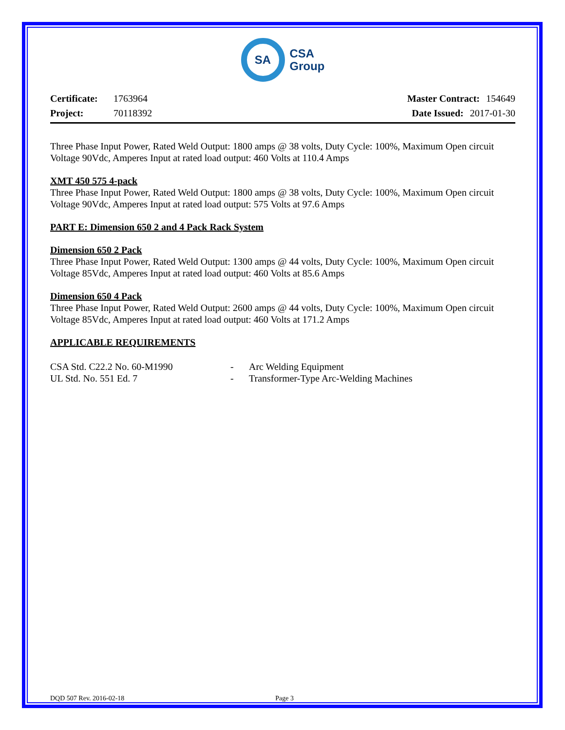SA
CSA
Group
Certificate: 1763964
Project: 70118392
Master Contract: 154649
Date Issued: 2017-01-30
Three Phase Input Power, Rated Weld Output: 1800 amps @ 38 volts, Duty Cycle: 100%, Maximum Open circuit Voltage 90Vdc, Amperes Input at rated load output: 460 Volts at 110.4 Amps
XMT 450 575 4-pack
Three Phase Input Power, Rated Weld Output: 1800 amps @ 38 volts, Duty Cycle: 100%, Maximum Open circuit Voltage 90Vdc, Amperes Input at rated load output: 575 Volts at 97.6 Amps
PART E: Dimension 650 2 and 4 Pack Rack System
Dimension 650 2 Pack
Three Phase Input Power, Rated Weld Output: 1300 amps @ 44 volts, Duty Cycle: 100%, Maximum Open circuit Voltage 85Vdc, Amperes Input at rated load output: 460 Volts at 85.6 Amps
Dimension 650 4 Pack
Three Phase Input Power, Rated Weld Output: 2600 amps @ 44 volts, Duty Cycle: 100%, Maximum Open circuit Voltage 85Vdc, Amperes Input at rated load output: 460 Volts at 171.2 Amps
APPLICABLE REQUIREMENTS
CSA Std. C22.2 No. 60-M1990 - Arc Welding Equipment UL Std. No. 551 Ed. 7 - Transformer-Type Arc-Welding Machines
DQD 507 Rev. 2016-02-18 Page 3